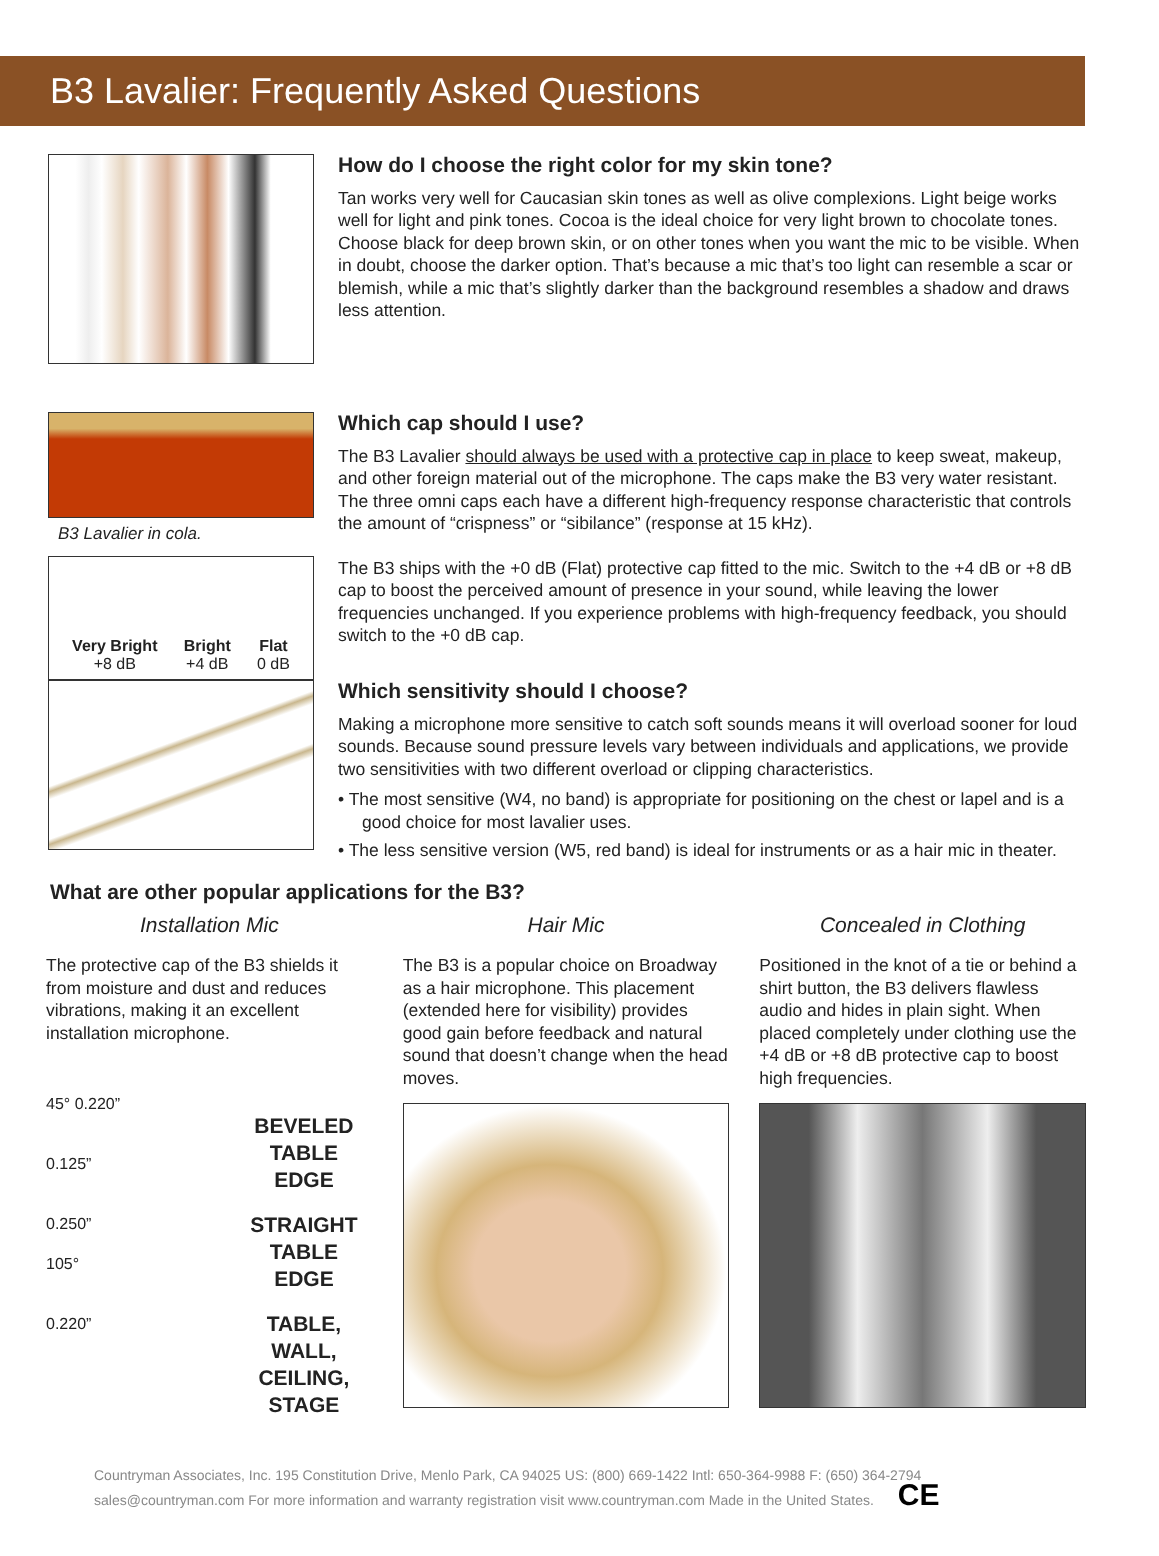B3 Lavalier: Frequently Asked Questions
How do I choose the right color for my skin tone?
Tan works very well for Caucasian skin tones as well as olive complexions. Light beige works well for light and pink tones. Cocoa is the ideal choice for very light brown to chocolate tones. Choose black for deep brown skin, or on other tones when you want the mic to be visible. When in doubt, choose the darker option. That’s because a mic that’s too light can resemble a scar or blemish, while a mic that’s slightly darker than the background resembles a shadow and draws less attention.
B3 Lavalier in cola.
Very Bright
+8 dB
Bright
+4 dB
Flat
0 dB
Which cap should I use?
The B3 Lavalier should always be used with a protective cap in place to keep sweat, makeup, and other foreign material out of the microphone. The caps make the B3 very water resistant. The three omni caps each have a different high-frequency response characteristic that controls the amount of “crispness” or “sibilance” (response at 15 kHz).
The B3 ships with the +0 dB (Flat) protective cap fitted to the mic. Switch to the +4 dB or +8 dB cap to boost the perceived amount of presence in your sound, while leaving the lower frequencies unchanged. If you experience problems with high-frequency feedback, you should switch to the +0 dB cap.
Which sensitivity should I choose?
Making a microphone more sensitive to catch soft sounds means it will overload sooner for loud sounds. Because sound pressure levels vary between individuals and applications, we provide two sensitivities with two different overload or clipping characteristics.
• The most sensitive (W4, no band) is appropriate for positioning on the chest or lapel and is a good choice for most lavalier uses.
• The less sensitive version (W5, red band) is ideal for instruments or as a hair mic in theater.
What are other popular applications for the B3?
Installation Mic
The protective cap of the B3 shields it from moisture and dust and reduces vibrations, making it an excellent installation microphone.
45° 0.220”
0.125”
0.250”
105°
0.220”
BEVELED
TABLE
EDGE
STRAIGHT
TABLE
EDGE
TABLE, WALL,
CEILING,
STAGE
Hair Mic
The B3 is a popular choice on Broadway as a hair microphone. This placement (extended here for visibility) provides good gain before feedback and natural sound that doesn’t change when the head moves.
Concealed in Clothing
Positioned in the knot of a tie or behind a shirt button, the B3 delivers flawless audio and hides in plain sight. When placed completely under clothing use the +4 dB or +8 dB protective cap to boost high frequencies.
Countryman Associates, Inc. 195 Constitution Drive, Menlo Park, CA 94025 US: (800) 669-1422 Intl: 650-364-9988 F: (650) 364-2794
sales@countryman.com For more information and warranty registration visit www.countryman.com Made in the United States. CE